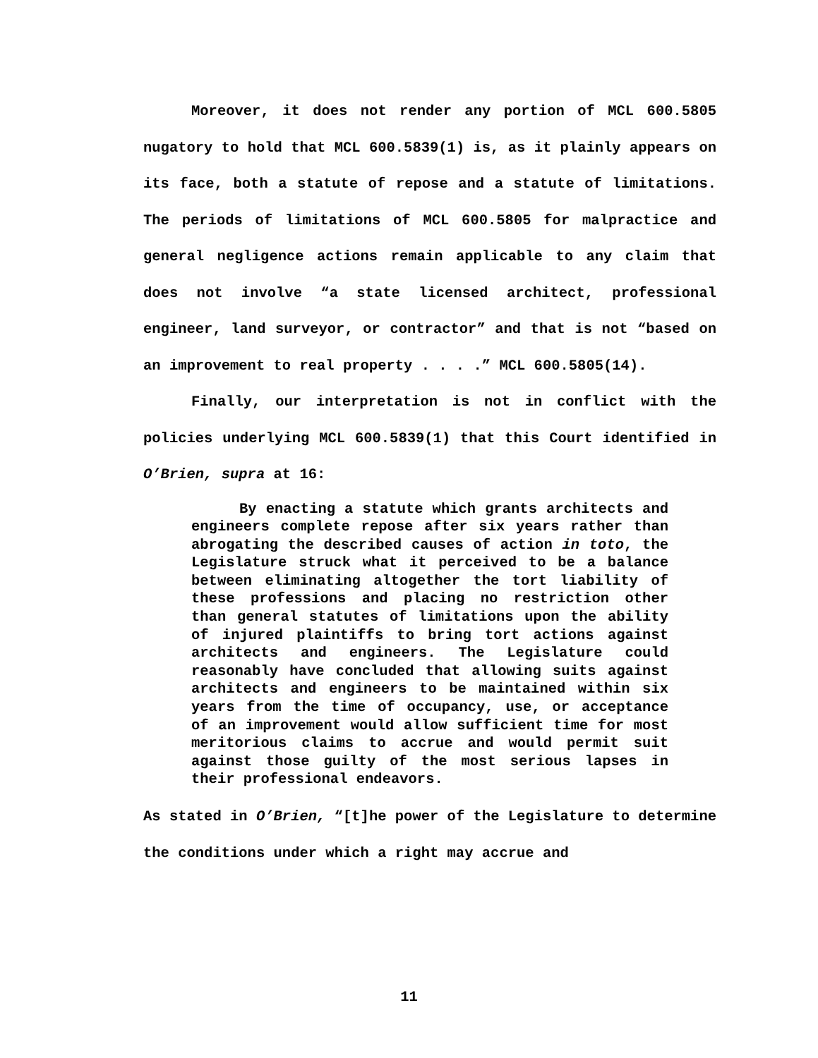Moreover, it does not render any portion of MCL 600.5805 nugatory to hold that MCL 600.5839(1) is, as it plainly appears on its face, both a statute of repose and a statute of limitations. The periods of limitations of MCL 600.5805 for malpractice and general negligence actions remain applicable to any claim that does not involve “a state licensed architect, professional engineer, land surveyor, or contractor” and that is not “based on an improvement to real property . . . .” MCL 600.5805(14).
Finally, our interpretation is not in conflict with the policies underlying MCL 600.5839(1) that this Court identified in O’Brien, supra at 16:
By enacting a statute which grants architects and engineers complete repose after six years rather than abrogating the described causes of action in toto, the Legislature struck what it perceived to be a balance between eliminating altogether the tort liability of these professions and placing no restriction other than general statutes of limitations upon the ability of injured plaintiffs to bring tort actions against architects and engineers. The Legislature could reasonably have concluded that allowing suits against architects and engineers to be maintained within six years from the time of occupancy, use, or acceptance of an improvement would allow sufficient time for most meritorious claims to accrue and would permit suit against those guilty of the most serious lapses in their professional endeavors.
As stated in O’Brien, “[t]he power of the Legislature to determine the conditions under which a right may accrue and
11